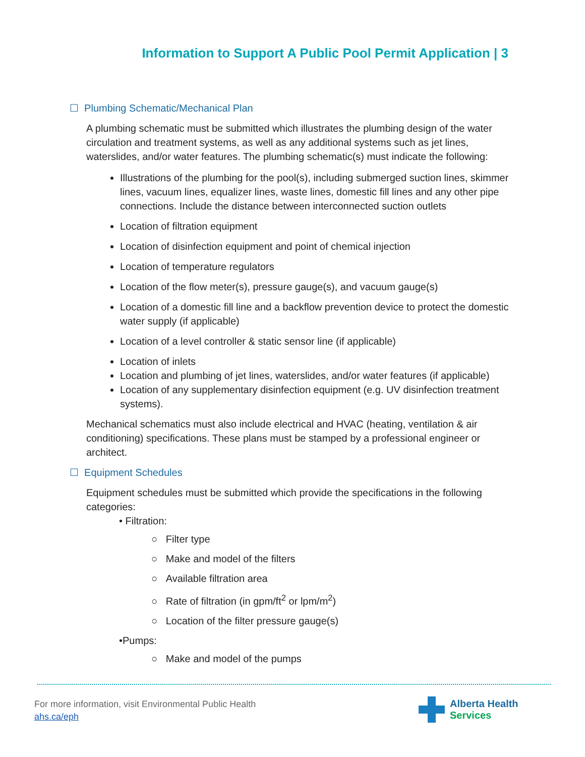Information to Support A Public Pool Permit Application | 3
☐ Plumbing Schematic/Mechanical Plan
A plumbing schematic must be submitted which illustrates the plumbing design of the water circulation and treatment systems, as well as any additional systems such as jet lines, waterslides, and/or water features. The plumbing schematic(s) must indicate the following:
Illustrations of the plumbing for the pool(s), including submerged suction lines, skimmer lines, vacuum lines, equalizer lines, waste lines, domestic fill lines and any other pipe connections. Include the distance between interconnected suction outlets
Location of filtration equipment
Location of disinfection equipment and point of chemical injection
Location of temperature regulators
Location of the flow meter(s), pressure gauge(s), and vacuum gauge(s)
Location of a domestic fill line and a backflow prevention device to protect the domestic water supply (if applicable)
Location of a level controller & static sensor line (if applicable)
Location of inlets
Location and plumbing of jet lines, waterslides, and/or water features (if applicable)
Location of any supplementary disinfection equipment (e.g. UV disinfection treatment systems).
Mechanical schematics must also include electrical and HVAC (heating, ventilation & air conditioning) specifications. These plans must be stamped by a professional engineer or architect.
☐ Equipment Schedules
Equipment schedules must be submitted which provide the specifications in the following categories:
• Filtration:
○ Filter type
○ Make and model of the filters
○ Available filtration area
○ Rate of filtration (in gpm/ft<sup>2</sup> or lpm/m<sup>2</sup>)
○ Location of the filter pressure gauge(s)
•Pumps:
○ Make and model of the pumps
For more information, visit Environmental Public Health
ahs.ca/eph
Alberta Health
Services